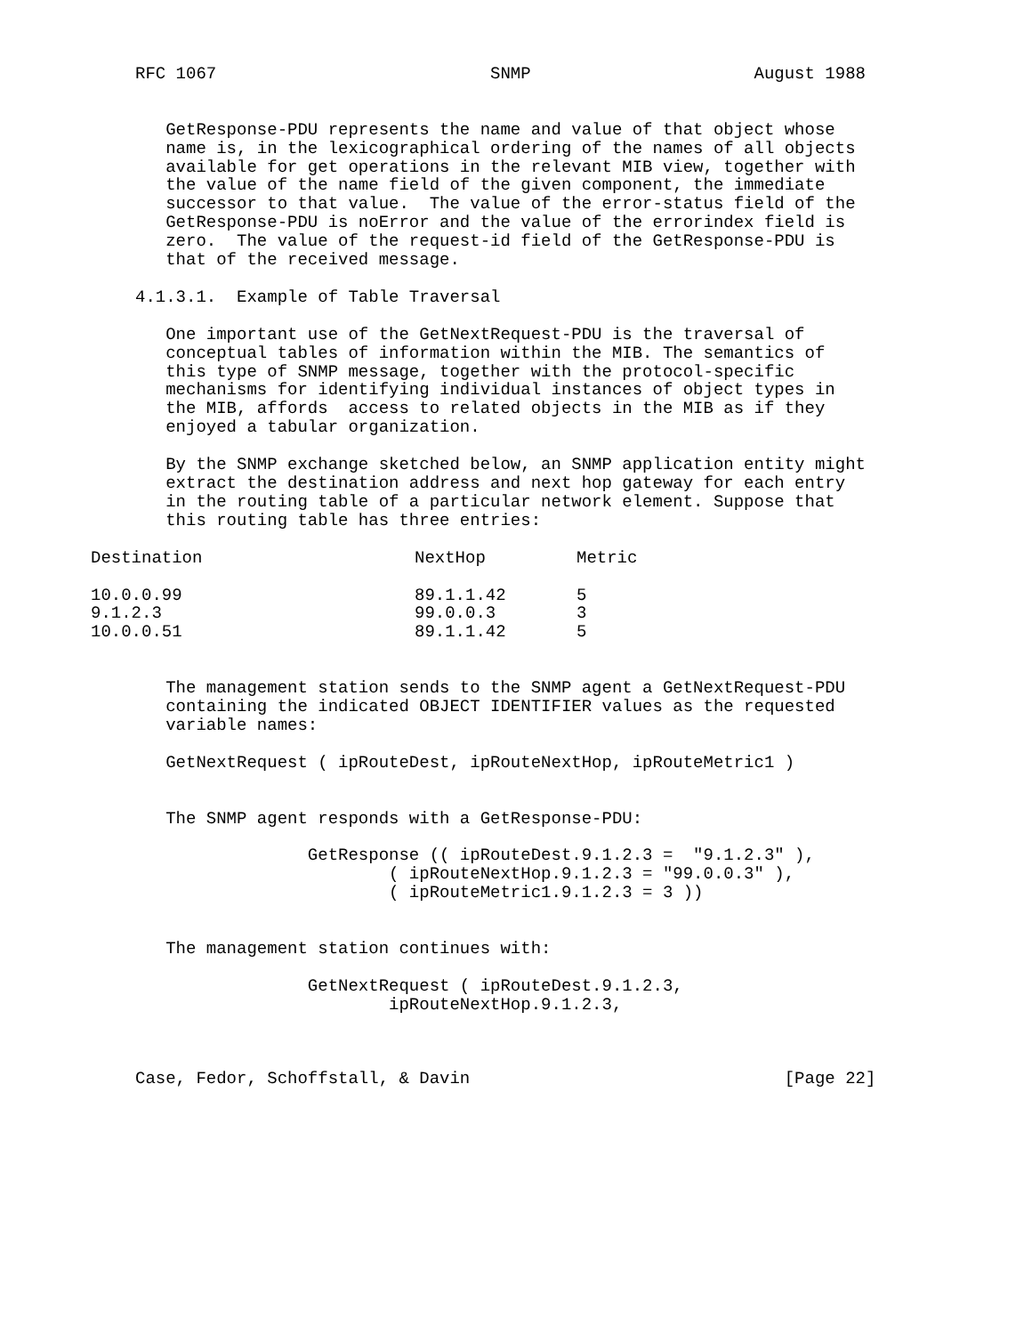RFC 1067                           SNMP                      August 1988


   GetResponse-PDU represents the name and value of that object whose
   name is, in the lexicographical ordering of the names of all objects
   available for get operations in the relevant MIB view, together with
   the value of the name field of the given component, the immediate
   successor to that value.  The value of the error-status field of the
   GetResponse-PDU is noError and the value of the errorindex field is
   zero.  The value of the request-id field of the GetResponse-PDU is
   that of the received message.

4.1.3.1.  Example of Table Traversal

   One important use of the GetNextRequest-PDU is the traversal of
   conceptual tables of information within the MIB. The semantics of
   this type of SNMP message, together with the protocol-specific
   mechanisms for identifying individual instances of object types in
   the MIB, affords  access to related objects in the MIB as if they
   enjoyed a tabular organization.

   By the SNMP exchange sketched below, an SNMP application entity might
   extract the destination address and next hop gateway for each entry
   in the routing table of a particular network element. Suppose that
   this routing table has three entries:
| Destination | NextHop | Metric |
| --- | --- | --- |
| 10.0.0.99 | 89.1.1.42 | 5 |
| 9.1.2.3 | 99.0.0.3 | 3 |
| 10.0.0.51 | 89.1.1.42 | 5 |
   The management station sends to the SNMP agent a GetNextRequest-PDU
   containing the indicated OBJECT IDENTIFIER values as the requested
   variable names:

   GetNextRequest ( ipRouteDest, ipRouteNextHop, ipRouteMetric1 )


   The SNMP agent responds with a GetResponse-PDU:

                 GetResponse (( ipRouteDest.9.1.2.3 =  "9.1.2.3" ),
                         ( ipRouteNextHop.9.1.2.3 = "99.0.0.3" ),
                         ( ipRouteMetric1.9.1.2.3 = 3 ))


   The management station continues with:

                 GetNextRequest ( ipRouteDest.9.1.2.3,
                         ipRouteNextHop.9.1.2.3,



Case, Fedor, Schoffstall, & Davin                               [Page 22]